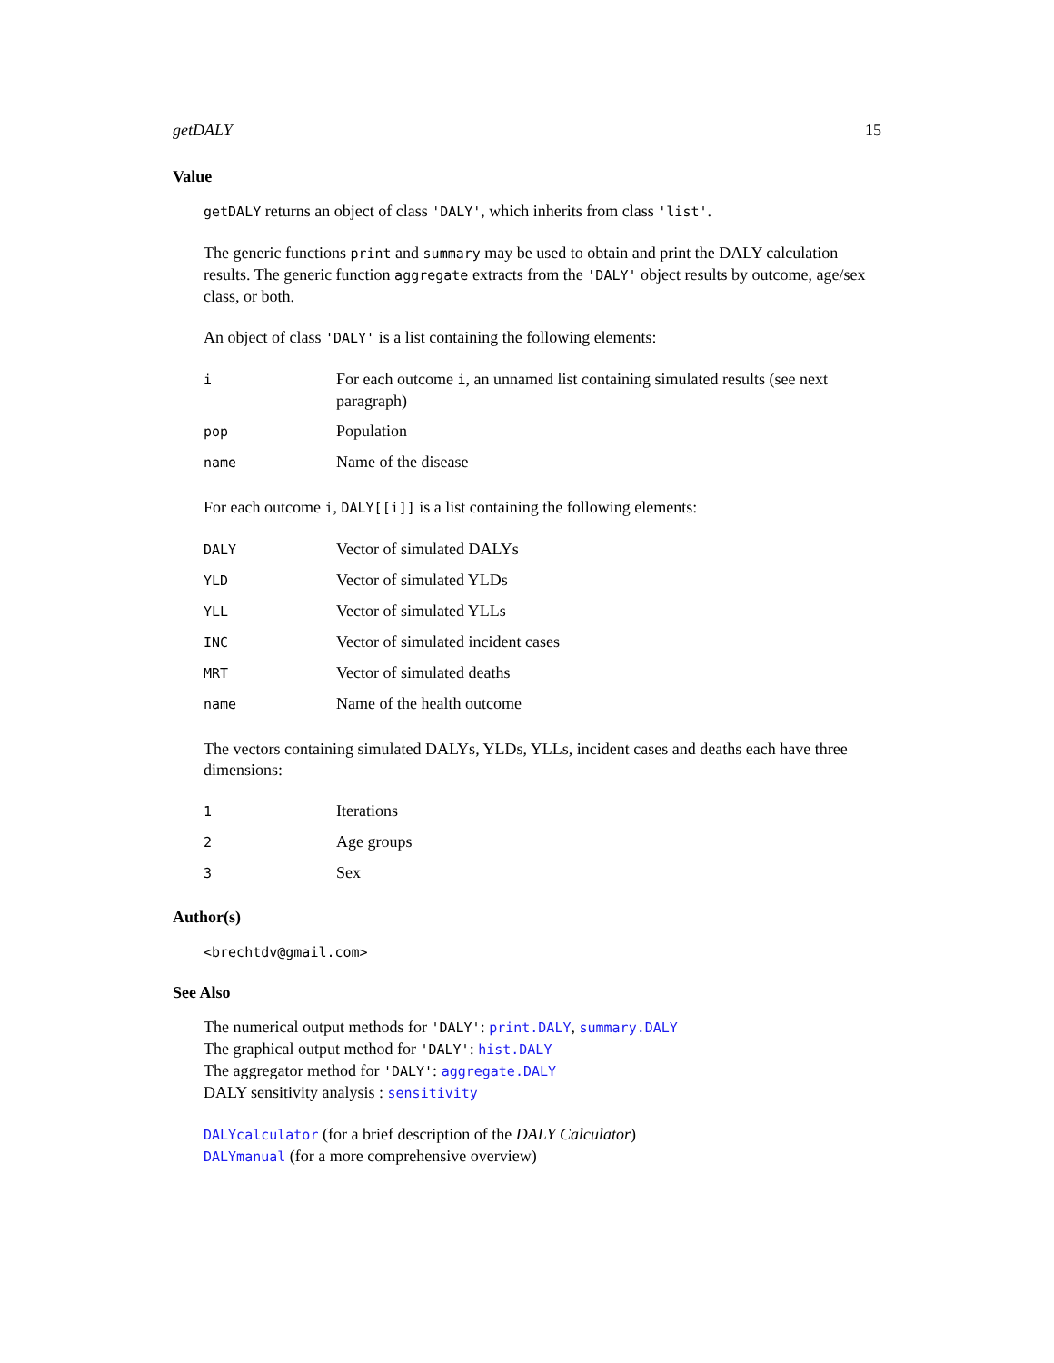getDALY 15
Value
getDALY returns an object of class 'DALY', which inherits from class 'list'.
The generic functions print and summary may be used to obtain and print the DALY calculation results. The generic function aggregate extracts from the 'DALY' object results by outcome, age/sex class, or both.
An object of class 'DALY' is a list containing the following elements:
| i | For each outcome i , an unnamed list containing simulated results (see next paragraph) |
| pop | Population |
| name | Name of the disease |
For each outcome i, DALY[[i]] is a list containing the following elements:
| DALY | Vector of simulated DALYs |
| YLD | Vector of simulated YLDs |
| YLL | Vector of simulated YLLs |
| INC | Vector of simulated incident cases |
| MRT | Vector of simulated deaths |
| name | Name of the health outcome |
The vectors containing simulated DALYs, YLDs, YLLs, incident cases and deaths each have three dimensions:
| 1 | Iterations |
| 2 | Age groups |
| 3 | Sex |
Author(s)
<brechtdv@gmail.com>
See Also
The numerical output methods for 'DALY': print.DALY, summary.DALY
The graphical output method for 'DALY': hist.DALY
The aggregator method for 'DALY': aggregate.DALY
DALY sensitivity analysis : sensitivity
DALYcalculator (for a brief description of the DALY Calculator)
DALYmanual (for a more comprehensive overview)